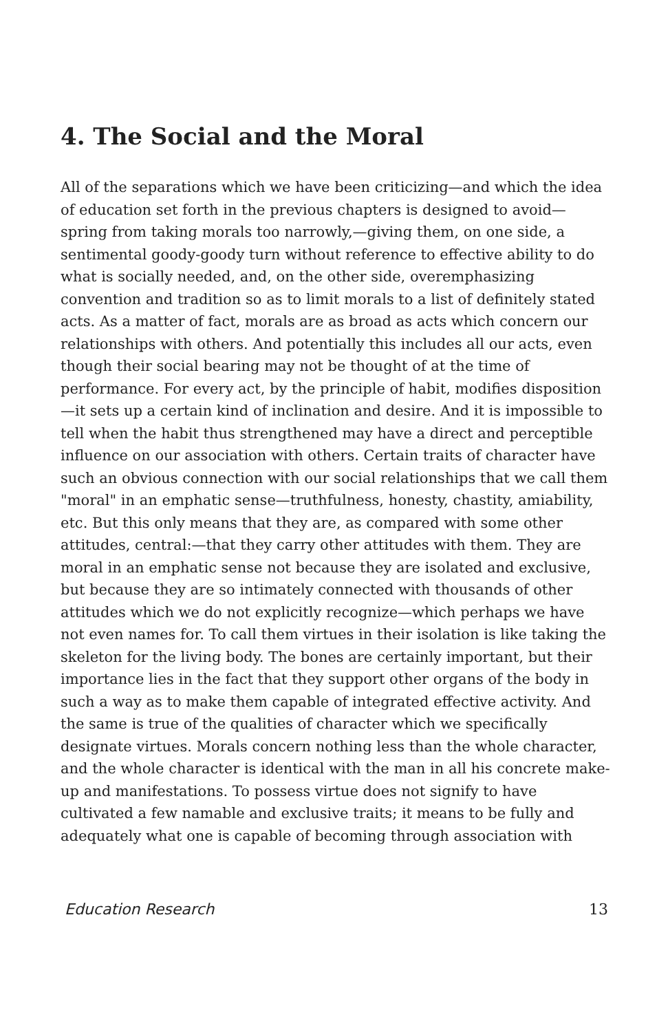4. The Social and the Moral
All of the separations which we have been criticizing—and which the idea of education set forth in the previous chapters is designed to avoid—spring from taking morals too narrowly,—giving them, on one side, a sentimental goody-goody turn without reference to effective ability to do what is socially needed, and, on the other side, overemphasizing convention and tradition so as to limit morals to a list of definitely stated acts. As a matter of fact, morals are as broad as acts which concern our relationships with others. And potentially this includes all our acts, even though their social bearing may not be thought of at the time of performance. For every act, by the principle of habit, modifies disposition—it sets up a certain kind of inclination and desire. And it is impossible to tell when the habit thus strengthened may have a direct and perceptible influence on our association with others. Certain traits of character have such an obvious connection with our social relationships that we call them "moral" in an emphatic sense—truthfulness, honesty, chastity, amiability, etc. But this only means that they are, as compared with some other attitudes, central:—that they carry other attitudes with them. They are moral in an emphatic sense not because they are isolated and exclusive, but because they are so intimately connected with thousands of other attitudes which we do not explicitly recognize—which perhaps we have not even names for. To call them virtues in their isolation is like taking the skeleton for the living body. The bones are certainly important, but their importance lies in the fact that they support other organs of the body in such a way as to make them capable of integrated effective activity. And the same is true of the qualities of character which we specifically designate virtues. Morals concern nothing less than the whole character, and the whole character is identical with the man in all his concrete make-up and manifestations. To possess virtue does not signify to have cultivated a few namable and exclusive traits; it means to be fully and adequately what one is capable of becoming through association with
Education Research 13